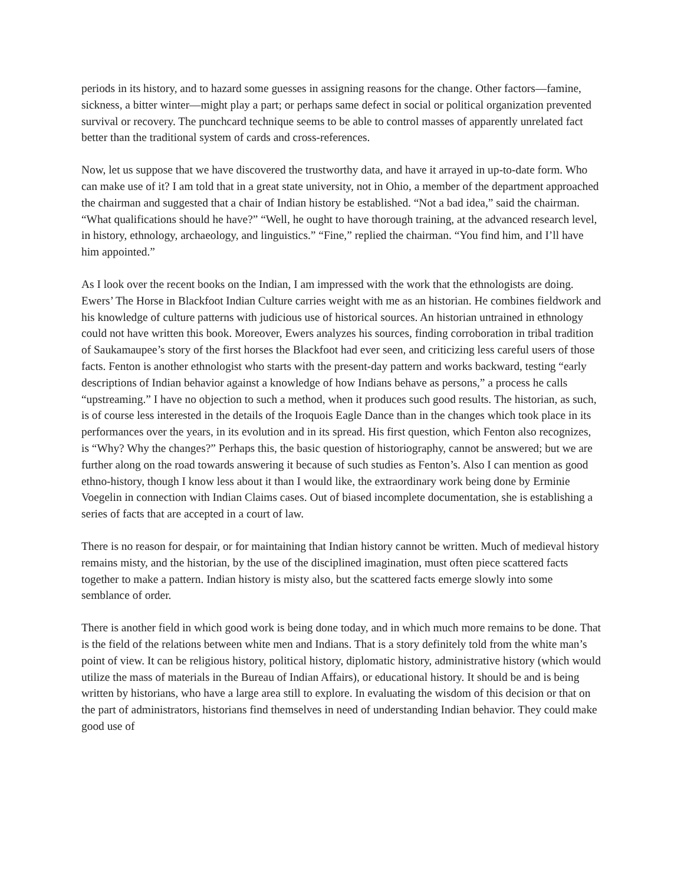periods in its history, and to hazard some guesses in assigning reasons for the change. Other factors—famine, sickness, a bitter winter—might play a part; or perhaps same defect in social or political organization prevented survival or recovery. The punchcard technique seems to be able to control masses of apparently unrelated fact better than the traditional system of cards and cross-references.
Now, let us suppose that we have discovered the trustworthy data, and have it arrayed in up-to-date form. Who can make use of it? I am told that in a great state university, not in Ohio, a member of the department approached the chairman and suggested that a chair of Indian history be established. “Not a bad idea,” said the chairman. “What qualifications should he have?” “Well, he ought to have thorough training, at the advanced research level, in history, ethnology, archaeology, and linguistics.” “Fine,” replied the chairman. “You find him, and I’ll have him appointed.”
As I look over the recent books on the Indian, I am impressed with the work that the ethnologists are doing. Ewers’ The Horse in Blackfoot Indian Culture carries weight with me as an historian. He combines fieldwork and his knowledge of culture patterns with judicious use of historical sources. An historian untrained in ethnology could not have written this book. Moreover, Ewers analyzes his sources, finding corroboration in tribal tradition of Saukamaupee’s story of the first horses the Blackfoot had ever seen, and criticizing less careful users of those facts. Fenton is another ethnologist who starts with the present-day pattern and works backward, testing “early descriptions of Indian behavior against a knowledge of how Indians behave as persons,” a process he calls “upstreaming.” I have no objection to such a method, when it produces such good results. The historian, as such, is of course less interested in the details of the Iroquois Eagle Dance than in the changes which took place in its performances over the years, in its evolution and in its spread. His first question, which Fenton also recognizes, is “Why? Why the changes?” Perhaps this, the basic question of historiography, cannot be answered; but we are further along on the road towards answering it because of such studies as Fenton’s. Also I can mention as good ethno-history, though I know less about it than I would like, the extraordinary work being done by Erminie Voegelin in connection with Indian Claims cases. Out of biased incomplete documentation, she is establishing a series of facts that are accepted in a court of law.
There is no reason for despair, or for maintaining that Indian history cannot be written. Much of medieval history remains misty, and the historian, by the use of the disciplined imagination, must often piece scattered facts together to make a pattern. Indian history is misty also, but the scattered facts emerge slowly into some semblance of order.
There is another field in which good work is being done today, and in which much more remains to be done. That is the field of the relations between white men and Indians. That is a story definitely told from the white man’s point of view. It can be religious history, political history, diplomatic history, administrative history (which would utilize the mass of materials in the Bureau of Indian Affairs), or educational history. It should be and is being written by historians, who have a large area still to explore. In evaluating the wisdom of this decision or that on the part of administrators, historians find themselves in need of understanding Indian behavior. They could make good use of